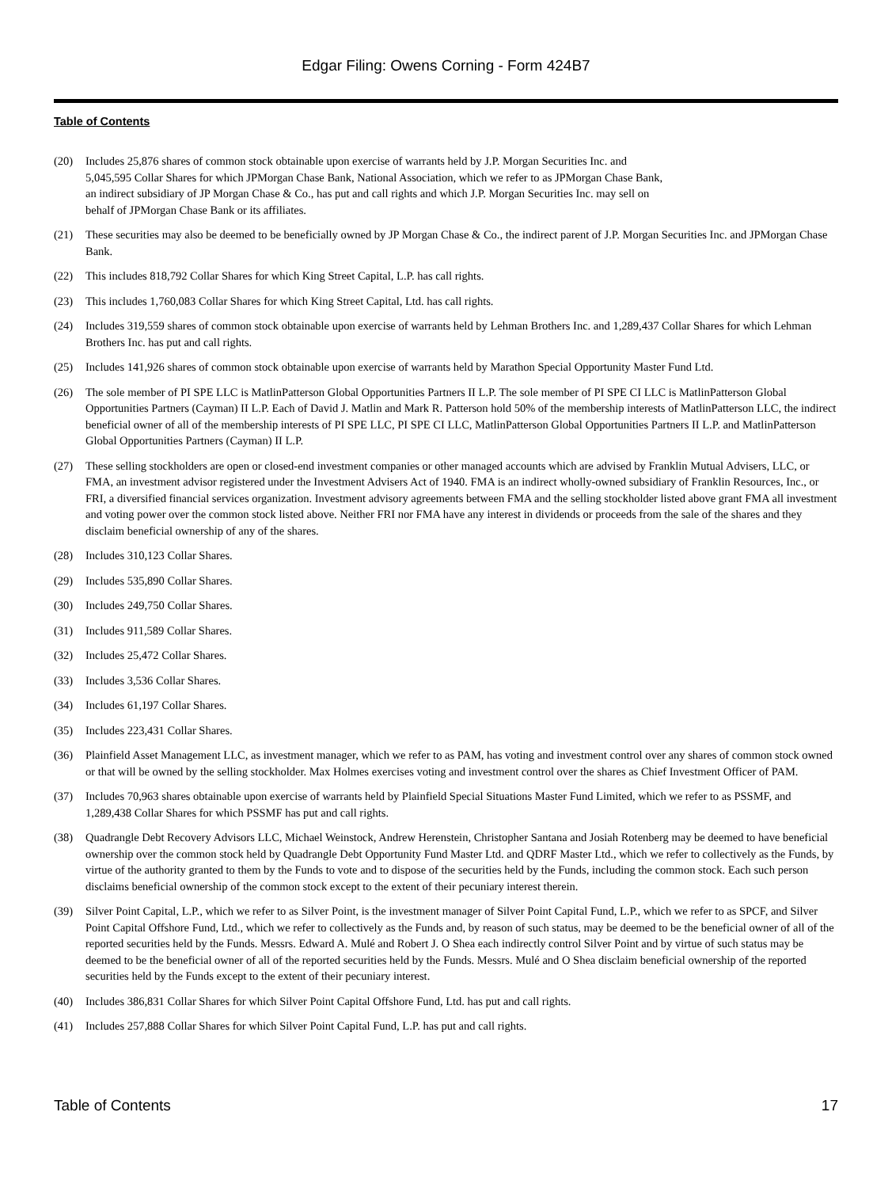Edgar Filing: Owens Corning - Form 424B7
Table of Contents
(20) Includes 25,876 shares of common stock obtainable upon exercise of warrants held by J.P. Morgan Securities Inc. and
5,045,595 Collar Shares for which JPMorgan Chase Bank, National Association, which we refer to as JPMorgan Chase Bank,
an indirect subsidiary of JP Morgan Chase & Co., has put and call rights and which J.P. Morgan Securities Inc. may sell on
behalf of JPMorgan Chase Bank or its affiliates.
(21) These securities may also be deemed to be beneficially owned by JP Morgan Chase & Co., the indirect parent of J.P. Morgan Securities Inc. and JPMorgan Chase Bank.
(22) This includes 818,792 Collar Shares for which King Street Capital, L.P. has call rights.
(23) This includes 1,760,083 Collar Shares for which King Street Capital, Ltd. has call rights.
(24) Includes 319,559 shares of common stock obtainable upon exercise of warrants held by Lehman Brothers Inc. and 1,289,437 Collar Shares for which Lehman Brothers Inc. has put and call rights.
(25) Includes 141,926 shares of common stock obtainable upon exercise of warrants held by Marathon Special Opportunity Master Fund Ltd.
(26) The sole member of PI SPE LLC is MatlinPatterson Global Opportunities Partners II L.P. The sole member of PI SPE CI LLC is MatlinPatterson Global Opportunities Partners (Cayman) II L.P. Each of David J. Matlin and Mark R. Patterson hold 50% of the membership interests of MatlinPatterson LLC, the indirect beneficial owner of all of the membership interests of PI SPE LLC, PI SPE CI LLC, MatlinPatterson Global Opportunities Partners II L.P. and MatlinPatterson Global Opportunities Partners (Cayman) II L.P.
(27) These selling stockholders are open or closed-end investment companies or other managed accounts which are advised by Franklin Mutual Advisers, LLC, or FMA, an investment advisor registered under the Investment Advisers Act of 1940. FMA is an indirect wholly-owned subsidiary of Franklin Resources, Inc., or FRI, a diversified financial services organization. Investment advisory agreements between FMA and the selling stockholder listed above grant FMA all investment and voting power over the common stock listed above. Neither FRI nor FMA have any interest in dividends or proceeds from the sale of the shares and they disclaim beneficial ownership of any of the shares.
(28) Includes 310,123 Collar Shares.
(29) Includes 535,890 Collar Shares.
(30) Includes 249,750 Collar Shares.
(31) Includes 911,589 Collar Shares.
(32) Includes 25,472 Collar Shares.
(33) Includes 3,536 Collar Shares.
(34) Includes 61,197 Collar Shares.
(35) Includes 223,431 Collar Shares.
(36) Plainfield Asset Management LLC, as investment manager, which we refer to as PAM, has voting and investment control over any shares of common stock owned or that will be owned by the selling stockholder. Max Holmes exercises voting and investment control over the shares as Chief Investment Officer of PAM.
(37) Includes 70,963 shares obtainable upon exercise of warrants held by Plainfield Special Situations Master Fund Limited, which we refer to as PSSMF, and 1,289,438 Collar Shares for which PSSMF has put and call rights.
(38) Quadrangle Debt Recovery Advisors LLC, Michael Weinstock, Andrew Herenstein, Christopher Santana and Josiah Rotenberg may be deemed to have beneficial ownership over the common stock held by Quadrangle Debt Opportunity Fund Master Ltd. and QDRF Master Ltd., which we refer to collectively as the Funds, by virtue of the authority granted to them by the Funds to vote and to dispose of the securities held by the Funds, including the common stock. Each such person disclaims beneficial ownership of the common stock except to the extent of their pecuniary interest therein.
(39) Silver Point Capital, L.P., which we refer to as Silver Point, is the investment manager of Silver Point Capital Fund, L.P., which we refer to as SPCF, and Silver Point Capital Offshore Fund, Ltd., which we refer to collectively as the Funds and, by reason of such status, may be deemed to be the beneficial owner of all of the reported securities held by the Funds. Messrs. Edward A. Mulé and Robert J. O Shea each indirectly control Silver Point and by virtue of such status may be deemed to be the beneficial owner of all of the reported securities held by the Funds. Messrs. Mulé and O Shea disclaim beneficial ownership of the reported securities held by the Funds except to the extent of their pecuniary interest.
(40) Includes 386,831 Collar Shares for which Silver Point Capital Offshore Fund, Ltd. has put and call rights.
(41) Includes 257,888 Collar Shares for which Silver Point Capital Fund, L.P. has put and call rights.
Table of Contents 17